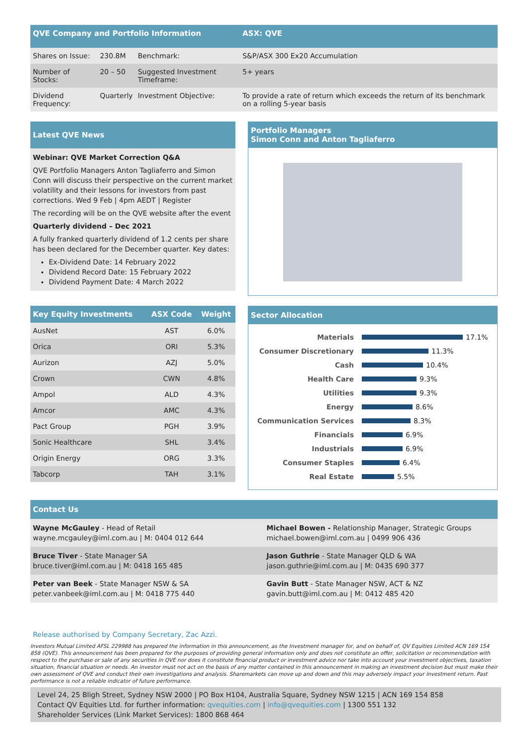| QVE Company and Portfolio Information | | | ASX: QVE |
| --- | --- | --- | --- |
| Shares on Issue: | 230.8M | Benchmark: | S&P/ASX 300 Ex20 Accumulation |
| Number of Stocks: | 20 – 50 | Suggested Investment Timeframe: | 5+ years |
| Dividend Frequency: | Quarterly | Investment Objective: | To provide a rate of return which exceeds the return of its benchmark on a rolling 5-year basis |
Latest QVE News
Webinar: QVE Market Correction Q&A
QVE Portfolio Managers Anton Tagliaferro and Simon Conn will discuss their perspective on the current market volatility and their lessons for investors from past corrections. Wed 9 Feb | 4pm AEDT | Register
The recording will be on the QVE website after the event
Quarterly dividend – Dec 2021
A fully franked quarterly dividend of 1.2 cents per share has been declared for the December quarter. Key dates:
Ex-Dividend Date: 14 February 2022
Dividend Record Date: 15 February 2022
Dividend Payment Date: 4 March 2022
Portfolio Managers
Simon Conn and Anton Tagliaferro
| Key Equity Investments | ASX Code | Weight |
| --- | --- | --- |
| AusNet | AST | 6.0% |
| Orica | ORI | 5.3% |
| Aurizon | AZJ | 5.0% |
| Crown | CWN | 4.8% |
| Ampol | ALD | 4.3% |
| Amcor | AMC | 4.3% |
| Pact Group | PGH | 3.9% |
| Sonic Healthcare | SHL | 3.4% |
| Origin Energy | ORG | 3.3% |
| Tabcorp | TAH | 3.1% |
Sector Allocation
Materials 17.1%
Consumer Discretionary 11.3%
Cash 10.4%
Health Care 9.3%
Utilities 9.3%
Energy 8.6%
Communication Services 8.3%
Financials 6.9%
Industrials 6.9%
Consumer Staples 6.4%
Real Estate 5.5%
Contact Us
Wayne McGauley - Head of Retail
wayne.mcgauley@iml.com.au | M: 0404 012 644
Michael Bowen - Relationship Manager, Strategic Groups
michael.bowen@iml.com.au | 0499 906 436
Bruce Tiver - State Manager SA
bruce.tiver@iml.com.au | M: 0418 165 485
Jason Guthrie - State Manager QLD & WA
jason.guthrie@iml.com.au | M: 0435 690 377
Peter van Beek - State Manager NSW & SA
peter.vanbeek@iml.com.au | M: 0418 775 440
Gavin Butt - State Manager NSW, ACT & NZ
gavin.butt@iml.com.au | M: 0412 485 420
Release authorised by Company Secretary, Zac Azzi.
Investors Mutual Limited AFSL 229988 has prepared the information in this announcement, as the Investment manager for, and on behalf of, QV Equities Limited ACN 169 154 858 (QVE). This announcement has been prepared for the purposes of providing general information only and does not constitute an offer, solicitation or recommendation with respect to the purchase or sale of any securities in QVE nor does it constitute financial product or investment advice nor take into account your investment objectives, taxation situation, financial situation or needs. An investor must not act on the basis of any matter contained in this announcement in making an investment decision but must make their own assessment of QVE and conduct their own investigations and analysis. Sharemarkets can move up and down and this may adversely impact your investment return. Past performance is not a reliable indicator of future performance.
Level 24, 25 Bligh Street, Sydney NSW 2000 | PO Box H104, Australia Square, Sydney NSW 1215 | ACN 169 154 858
Contact QV Equities Ltd. for further information: qvequities.com | info@qvequities.com | 1300 551 132
Shareholder Services (Link Market Services): 1800 868 464